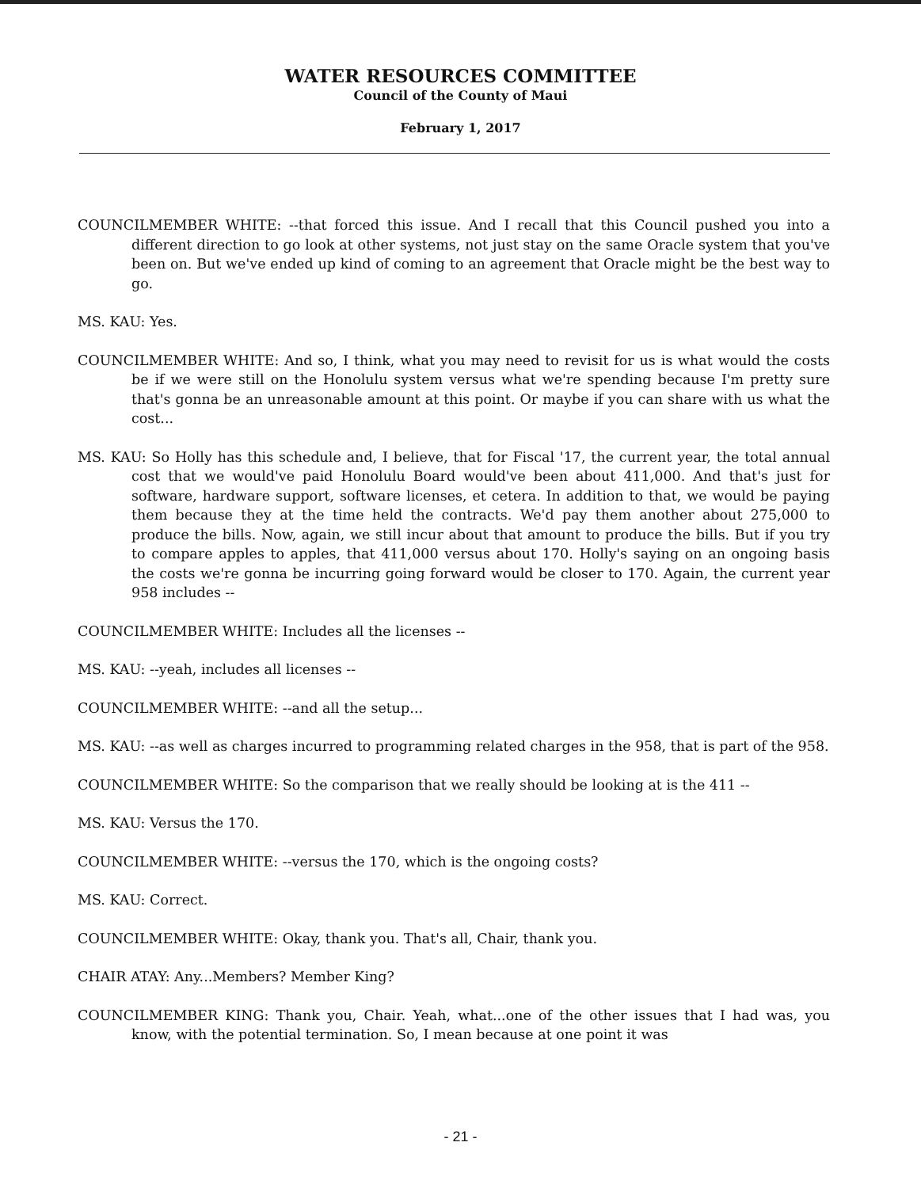WATER RESOURCES COMMITTEE
Council of the County of Maui
February 1, 2017
COUNCILMEMBER WHITE: --that forced this issue. And I recall that this Council pushed you into a different direction to go look at other systems, not just stay on the same Oracle system that you've been on. But we've ended up kind of coming to an agreement that Oracle might be the best way to go.
MS. KAU: Yes.
COUNCILMEMBER WHITE: And so, I think, what you may need to revisit for us is what would the costs be if we were still on the Honolulu system versus what we're spending because I'm pretty sure that's gonna be an unreasonable amount at this point. Or maybe if you can share with us what the cost...
MS. KAU: So Holly has this schedule and, I believe, that for Fiscal '17, the current year, the total annual cost that we would've paid Honolulu Board would've been about 411,000. And that's just for software, hardware support, software licenses, et cetera. In addition to that, we would be paying them because they at the time held the contracts. We'd pay them another about 275,000 to produce the bills. Now, again, we still incur about that amount to produce the bills. But if you try to compare apples to apples, that 411,000 versus about 170. Holly's saying on an ongoing basis the costs we're gonna be incurring going forward would be closer to 170. Again, the current year 958 includes --
COUNCILMEMBER WHITE: Includes all the licenses --
MS. KAU: --yeah, includes all licenses --
COUNCILMEMBER WHITE: --and all the setup...
MS. KAU: --as well as charges incurred to programming related charges in the 958, that is part of the 958.
COUNCILMEMBER WHITE: So the comparison that we really should be looking at is the 411 --
MS. KAU: Versus the 170.
COUNCILMEMBER WHITE: --versus the 170, which is the ongoing costs?
MS. KAU: Correct.
COUNCILMEMBER WHITE: Okay, thank you. That's all, Chair, thank you.
CHAIR ATAY: Any...Members? Member King?
COUNCILMEMBER KING: Thank you, Chair. Yeah, what...one of the other issues that I had was, you know, with the potential termination. So, I mean because at one point it was
- 21 -